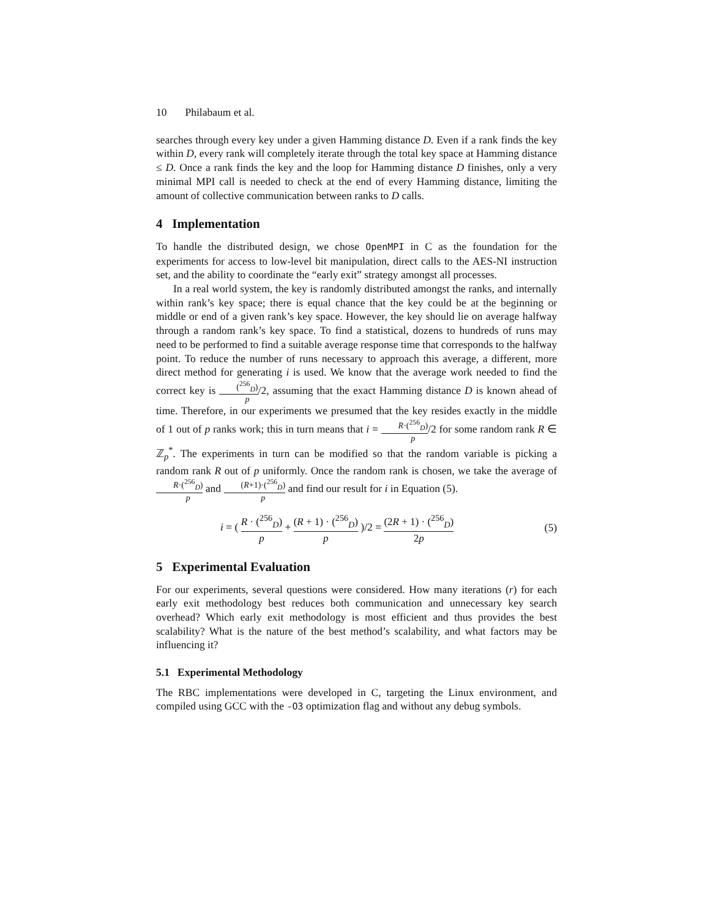10 Philabaum et al.
searches through every key under a given Hamming distance D. Even if a rank finds the key within D, every rank will completely iterate through the total key space at Hamming distance ≤ D. Once a rank finds the key and the loop for Hamming distance D finishes, only a very minimal MPI call is needed to check at the end of every Hamming distance, limiting the amount of collective communication between ranks to D calls.
4 Implementation
To handle the distributed design, we chose OpenMPI in C as the foundation for the experiments for access to low-level bit manipulation, direct calls to the AES-NI instruction set, and the ability to coordinate the “early exit” strategy amongst all processes.
In a real world system, the key is randomly distributed amongst the ranks, and internally within rank’s key space; there is equal chance that the key could be at the beginning or middle or end of a given rank’s key space. However, the key should lie on average halfway through a random rank’s key space. To find a statistical, dozens to hundreds of runs may need to be performed to find a suitable average response time that corresponds to the halfway point. To reduce the number of runs necessary to approach this average, a different, more direct method for generating i is used. We know that the average work needed to find the correct key is (<sup>256</sup><sub>D</sub>) p/2, assuming that the exact Hamming distance D is known ahead of time. Therefore, in our experiments we presumed that the key resides exactly in the middle of 1 out of p ranks work; this in turn means that i = R·(<sup>256</sup><sub>D</sub>) p/2 for some random rank R ∈ ℤ<sub>p</sub><sup>*</sup>. The experiments in turn can be modified so that the random variable is picking a random rank R out of p uniformly. Once the random rank is chosen, we take the average of R·(<sup>256</sup><sub>D</sub>) p and (R+1)·(<sup>256</sup><sub>D</sub>) p and find our result for i in Equation (5).
i = ( R · (<sup>256</sup><sub>D</sub>) p + (R + 1) · (<sup>256</sup><sub>D</sub>) p )/2 = (2R + 1) · (<sup>256</sup><sub>D</sub>) 2p
(5)
5 Experimental Evaluation
For our experiments, several questions were considered. How many iterations (r) for each early exit methodology best reduces both communication and unnecessary key search overhead? Which early exit methodology is most efficient and thus provides the best scalability? What is the nature of the best method’s scalability, and what factors may be influencing it?
5.1 Experimental Methodology
The RBC implementations were developed in C, targeting the Linux environment, and compiled using GCC with the -O3 optimization flag and without any debug symbols.